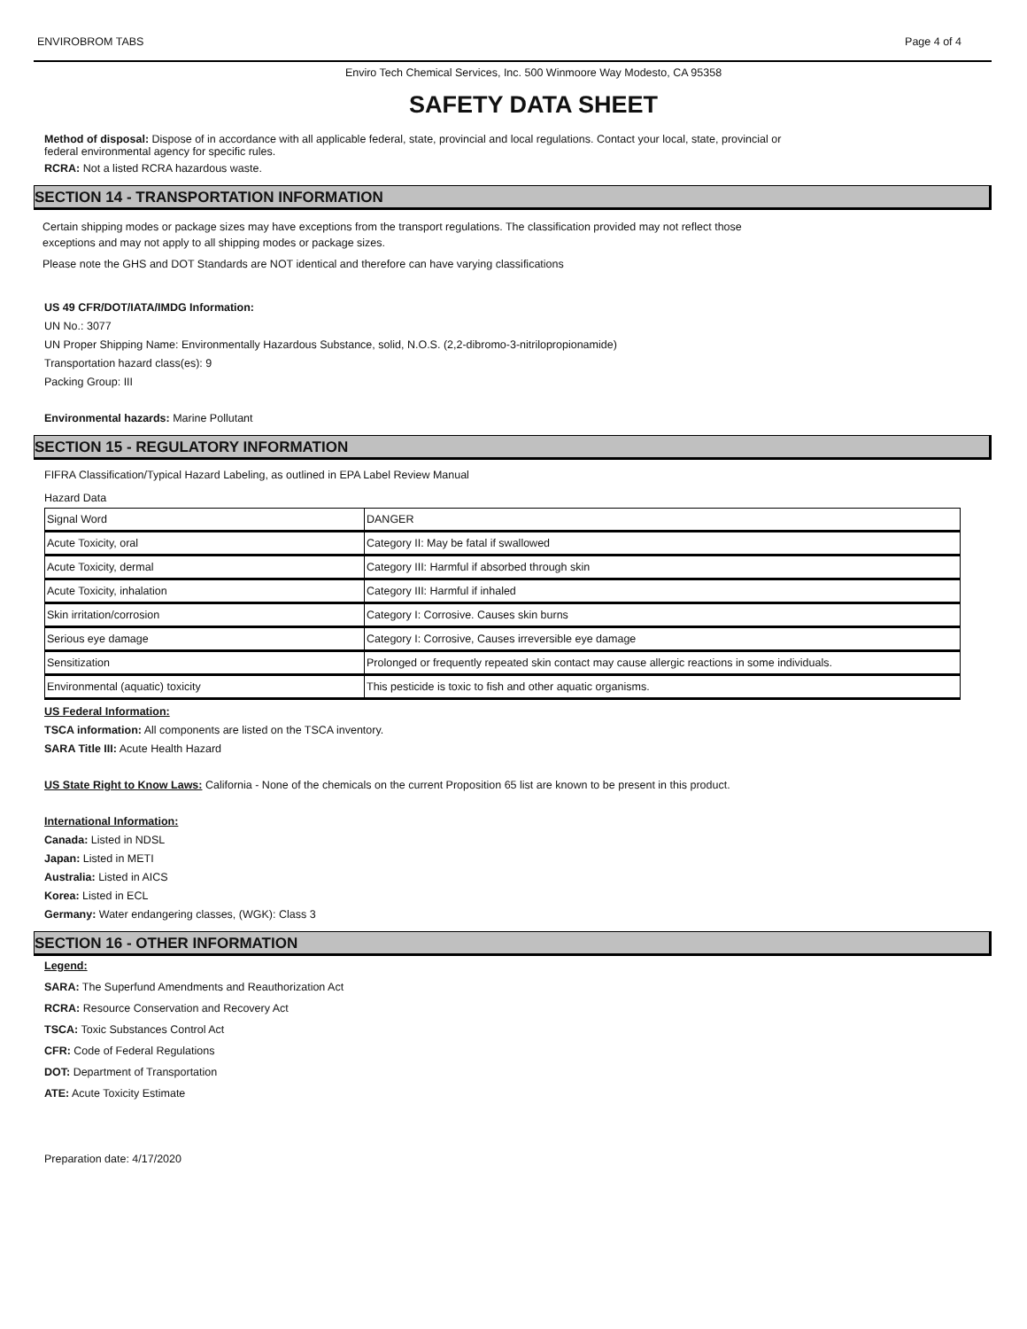ENVIROBROM TABS Page 4 of 4
Enviro Tech Chemical Services, Inc. 500 Winmoore Way Modesto, CA 95358
SAFETY DATA SHEET
Method of disposal: Dispose of in accordance with all applicable federal, state, provincial and local regulations. Contact your local, state, provincial or
federal environmental agency for specific rules.
RCRA: Not a listed RCRA hazardous waste.
SECTION 14 - TRANSPORTATION INFORMATION
Certain shipping modes or package sizes may have exceptions from the transport regulations. The classification provided may not reflect those
exceptions and may not apply to all shipping modes or package sizes.
Please note the GHS and DOT Standards are NOT identical and therefore can have varying classifications
US 49 CFR/DOT/IATA/IMDG Information:
UN No.: 3077
UN Proper Shipping Name: Environmentally Hazardous Substance, solid, N.O.S. (2,2-dibromo-3-nitrilopropionamide)
Transportation hazard class(es): 9
Packing Group: III
Environmental hazards: Marine Pollutant
SECTION 15 - REGULATORY INFORMATION
FIFRA Classification/Typical Hazard Labeling, as outlined in EPA Label Review Manual
Hazard Data
| Signal Word | DANGER |
| Acute Toxicity, oral | Category II: May be fatal if swallowed |
| Acute Toxicity, dermal | Category III: Harmful if absorbed through skin |
| Acute Toxicity, inhalation | Category III: Harmful if inhaled |
| Skin irritation/corrosion | Category I: Corrosive. Causes skin burns |
| Serious eye damage | Category I: Corrosive, Causes irreversible eye damage |
| Sensitization | Prolonged or frequently repeated skin contact may cause allergic reactions in some individuals. |
| Environmental (aquatic) toxicity | This pesticide is toxic to fish and other aquatic organisms. |
US Federal Information:
TSCA information: All components are listed on the TSCA inventory.
SARA Title III: Acute Health Hazard
US State Right to Know Laws: California - None of the chemicals on the current Proposition 65 list are known to be present in this product.
International Information:
Canada: Listed in NDSL
Japan: Listed in METI
Australia: Listed in AICS
Korea: Listed in ECL
Germany: Water endangering classes, (WGK): Class 3
SECTION 16 - OTHER INFORMATION
Legend:
SARA: The Superfund Amendments and Reauthorization Act
RCRA: Resource Conservation and Recovery Act
TSCA: Toxic Substances Control Act
CFR: Code of Federal Regulations
DOT: Department of Transportation
ATE: Acute Toxicity Estimate
Preparation date: 4/17/2020